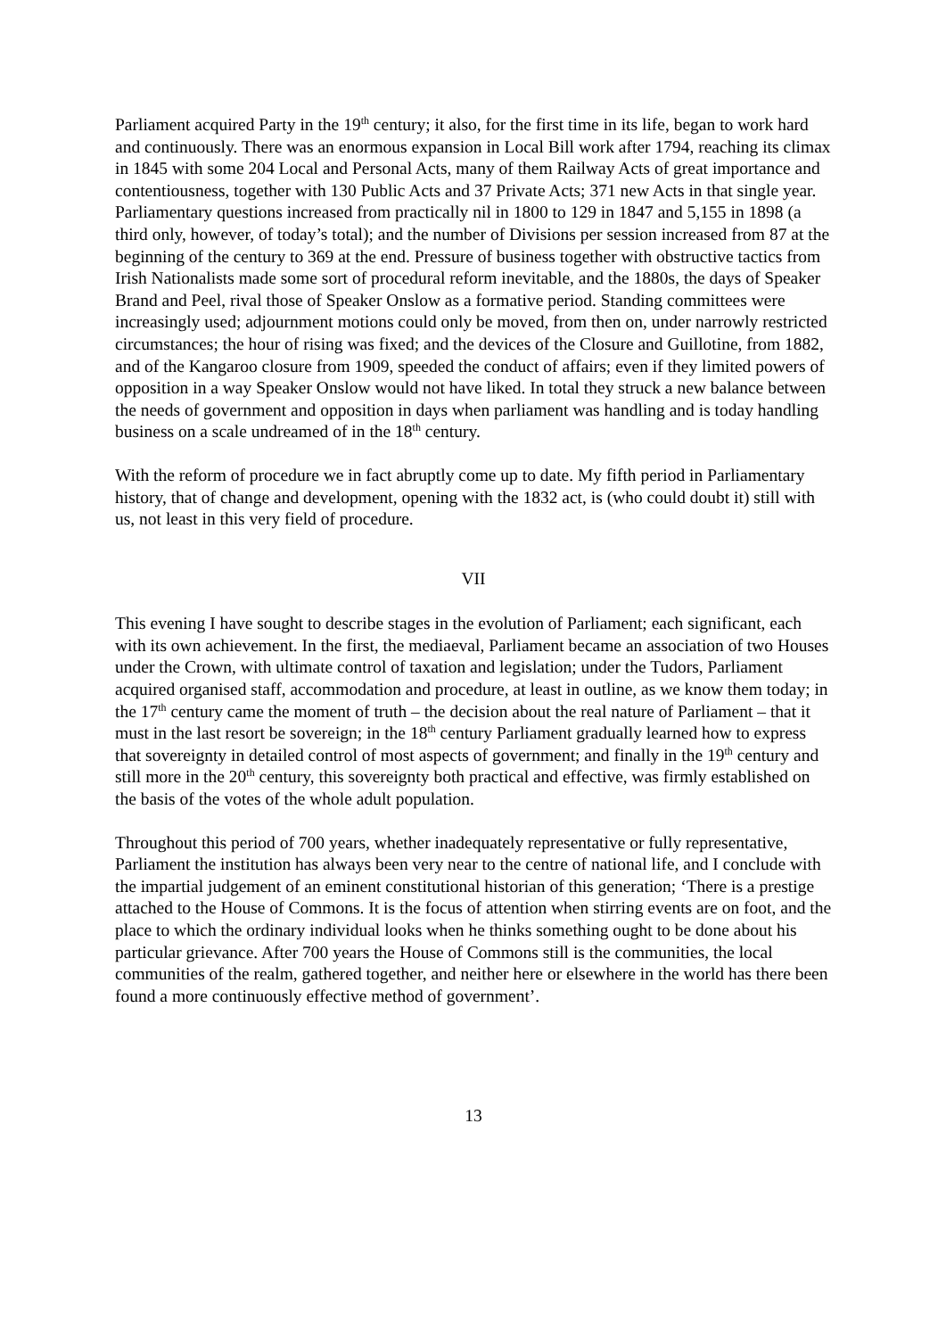Parliament acquired Party in the 19<sup>th</sup> century; it also, for the first time in its life, began to work hard and continuously. There was an enormous expansion in Local Bill work after 1794, reaching its climax in 1845 with some 204 Local and Personal Acts, many of them Railway Acts of great importance and contentiousness, together with 130 Public Acts and 37 Private Acts; 371 new Acts in that single year. Parliamentary questions increased from practically nil in 1800 to 129 in 1847 and 5,155 in 1898 (a third only, however, of today’s total); and the number of Divisions per session increased from 87 at the beginning of the century to 369 at the end. Pressure of business together with obstructive tactics from Irish Nationalists made some sort of procedural reform inevitable, and the 1880s, the days of Speaker Brand and Peel, rival those of Speaker Onslow as a formative period. Standing committees were increasingly used; adjournment motions could only be moved, from then on, under narrowly restricted circumstances; the hour of rising was fixed; and the devices of the Closure and Guillotine, from 1882, and of the Kangaroo closure from 1909, speeded the conduct of affairs; even if they limited powers of opposition in a way Speaker Onslow would not have liked. In total they struck a new balance between the needs of government and opposition in days when parliament was handling and is today handling business on a scale undreamed of in the 18<sup>th</sup> century.
With the reform of procedure we in fact abruptly come up to date. My fifth period in Parliamentary history, that of change and development, opening with the 1832 act, is (who could doubt it) still with us, not least in this very field of procedure.
VII
This evening I have sought to describe stages in the evolution of Parliament; each significant, each with its own achievement. In the first, the mediaeval, Parliament became an association of two Houses under the Crown, with ultimate control of taxation and legislation; under the Tudors, Parliament acquired organised staff, accommodation and procedure, at least in outline, as we know them today; in the 17<sup>th</sup> century came the moment of truth – the decision about the real nature of Parliament – that it must in the last resort be sovereign; in the 18<sup>th</sup> century Parliament gradually learned how to express that sovereignty in detailed control of most aspects of government; and finally in the 19<sup>th</sup> century and still more in the 20<sup>th</sup> century, this sovereignty both practical and effective, was firmly established on the basis of the votes of the whole adult population.
Throughout this period of 700 years, whether inadequately representative or fully representative, Parliament the institution has always been very near to the centre of national life, and I conclude with the impartial judgement of an eminent constitutional historian of this generation; ‘There is a prestige attached to the House of Commons. It is the focus of attention when stirring events are on foot, and the place to which the ordinary individual looks when he thinks something ought to be done about his particular grievance. After 700 years the House of Commons still is the communities, the local communities of the realm, gathered together, and neither here or elsewhere in the world has there been found a more continuously effective method of government’.
13